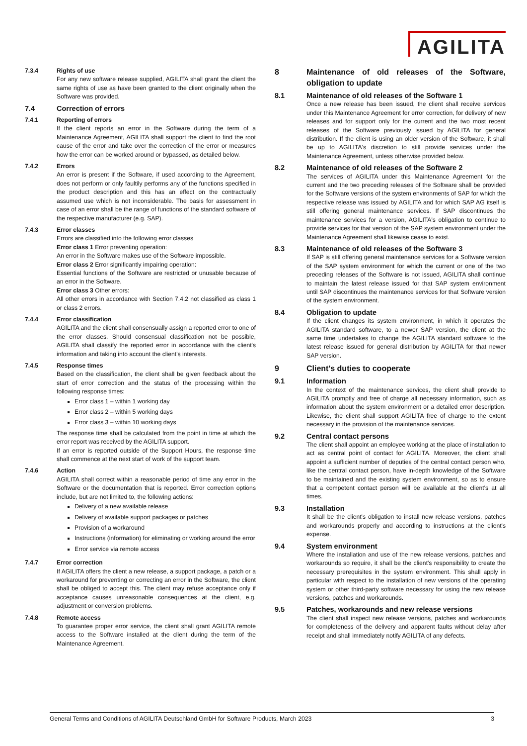AGILITA
7.3.4 Rights of use
For any new software release supplied, AGILITA shall grant the client the same rights of use as have been granted to the client originally when the Software was provided.
7.4 Correction of errors
7.4.1 Reporting of errors
If the client reports an error in the Software during the term of a Maintenance Agreement, AGILITA shall support the client to find the root cause of the error and take over the correction of the error or measures how the error can be worked around or bypassed, as detailed below.
7.4.2 Errors
An error is present if the Software, if used according to the Agreement, does not perform or only faultily performs any of the functions specified in the product description and this has an effect on the contractually assumed use which is not inconsiderable. The basis for assessment in case of an error shall be the range of functions of the standard software of the respective manufacturer (e.g. SAP).
7.4.3 Error classes
Errors are classified into the following error classes
Error class 1 Error preventing operation:
An error in the Software makes use of the Software impossible.
Error class 2 Error significantly impairing operation:
Essential functions of the Software are restricted or unusable because of an error in the Software.
Error class 3 Other errors:
All other errors in accordance with Section 7.4.2 not classified as class 1 or class 2 errors.
7.4.4 Error classification
AGILITA and the client shall consensually assign a reported error to one of the error classes. Should consensual classification not be possible, AGILITA shall classify the reported error in accordance with the client's information and taking into account the client's interests.
7.4.5 Response times
Based on the classification, the client shall be given feedback about the start of error correction and the status of the processing within the following response times:
Error class 1 – within 1 working day
Error class 2 – within 5 working days
Error class 3 – within 10 working days
The response time shall be calculated from the point in time at which the error report was received by the AGILITA support.
If an error is reported outside of the Support Hours, the response time shall commence at the next start of work of the support team.
7.4.6 Action
AGILITA shall correct within a reasonable period of time any error in the Software or the documentation that is reported. Error correction options include, but are not limited to, the following actions:
Delivery of a new available release
Delivery of available support packages or patches
Provision of a workaround
Instructions (information) for eliminating or working around the error
Error service via remote access
7.4.7 Error correction
If AGILITA offers the client a new release, a support package, a patch or a workaround for preventing or correcting an error in the Software, the client shall be obliged to accept this. The client may refuse acceptance only if acceptance causes unreasonable consequences at the client, e.g. adjustment or conversion problems.
7.4.8 Remote access
To guarantee proper error service, the client shall grant AGILITA remote access to the Software installed at the client during the term of the Maintenance Agreement.
8 Maintenance of old releases of the Software, obligation to update
8.1 Maintenance of old releases of the Software 1
Once a new release has been issued, the client shall receive services under this Maintenance Agreement for error correction, for delivery of new releases and for support only for the current and the two most recent releases of the Software previously issued by AGILITA for general distribution. If the client is using an older version of the Software, it shall be up to AGILITA's discretion to still provide services under the Maintenance Agreement, unless otherwise provided below.
8.2 Maintenance of old releases of the Software 2
The services of AGILITA under this Maintenance Agreement for the current and the two preceding releases of the Software shall be provided for the Software versions of the system environments of SAP for which the respective release was issued by AGILITA and for which SAP AG itself is still offering general maintenance services. If SAP discontinues the maintenance services for a version, AGILITA's obligation to continue to provide services for that version of the SAP system environment under the Maintenance Agreement shall likewise cease to exist.
8.3 Maintenance of old releases of the Software 3
If SAP is still offering general maintenance services for a Software version of the SAP system environment for which the current or one of the two preceding releases of the Software is not issued, AGILITA shall continue to maintain the latest release issued for that SAP system environment until SAP discontinues the maintenance services for that Software version of the system environment.
8.4 Obligation to update
If the client changes its system environment, in which it operates the AGILITA standard software, to a newer SAP version, the client at the same time undertakes to change the AGILITA standard software to the latest release issued for general distribution by AGILITA for that newer SAP version.
9 Client's duties to cooperate
9.1 Information
In the context of the maintenance services, the client shall provide to AGILITA promptly and free of charge all necessary information, such as information about the system environment or a detailed error description. Likewise, the client shall support AGILITA free of charge to the extent necessary in the provision of the maintenance services.
9.2 Central contact persons
The client shall appoint an employee working at the place of installation to act as central point of contact for AGILITA. Moreover, the client shall appoint a sufficient number of deputies of the central contact person who, like the central contact person, have in-depth knowledge of the Software to be maintained and the existing system environment, so as to ensure that a competent contact person will be available at the client's at all times.
9.3 Installation
It shall be the client's obligation to install new release versions, patches and workarounds properly and according to instructions at the client's expense.
9.4 System environment
Where the installation and use of the new release versions, patches and workarounds so require, it shall be the client's responsibility to create the necessary prerequisites in the system environment. This shall apply in particular with respect to the installation of new versions of the operating system or other third-party software necessary for using the new release versions, patches and workarounds.
9.5 Patches, workarounds and new release versions
The client shall inspect new release versions, patches and workarounds for completeness of the delivery and apparent faults without delay after receipt and shall immediately notify AGILITA of any defects.
General Terms and Conditions of AGILITA Deutschland GmbH for Software Products, March 2023 3